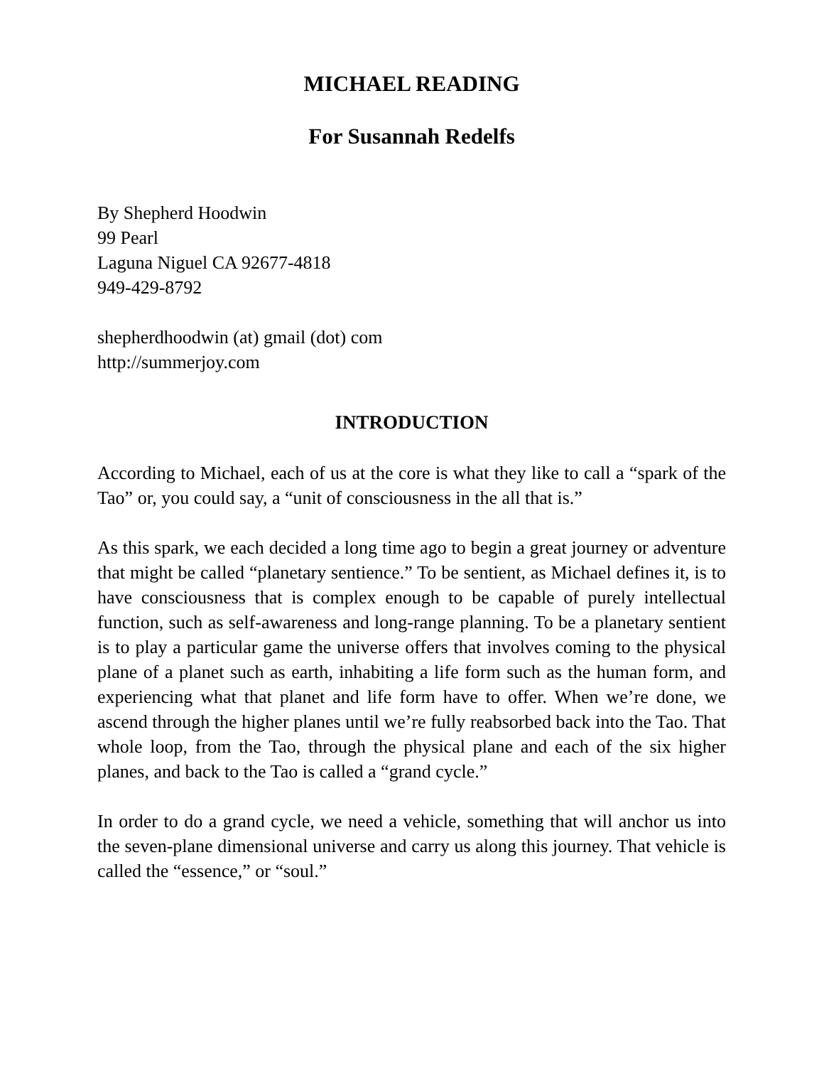MICHAEL READING
For Susannah Redelfs
By Shepherd Hoodwin
99 Pearl
Laguna Niguel CA 92677-4818
949-429-8792
shepherdhoodwin (at) gmail (dot) com
http://summerjoy.com
INTRODUCTION
According to Michael, each of us at the core is what they like to call a “spark of the Tao” or, you could say, a “unit of consciousness in the all that is.”
As this spark, we each decided a long time ago to begin a great journey or adventure that might be called “planetary sentience.” To be sentient, as Michael defines it, is to have consciousness that is complex enough to be capable of purely intellectual function, such as self-awareness and long-range planning. To be a planetary sentient is to play a particular game the universe offers that involves coming to the physical plane of a planet such as earth, inhabiting a life form such as the human form, and experiencing what that planet and life form have to offer. When we’re done, we ascend through the higher planes until we’re fully reabsorbed back into the Tao. That whole loop, from the Tao, through the physical plane and each of the six higher planes, and back to the Tao is called a “grand cycle.”
In order to do a grand cycle, we need a vehicle, something that will anchor us into the seven-plane dimensional universe and carry us along this journey. That vehicle is called the “essence,” or “soul.”